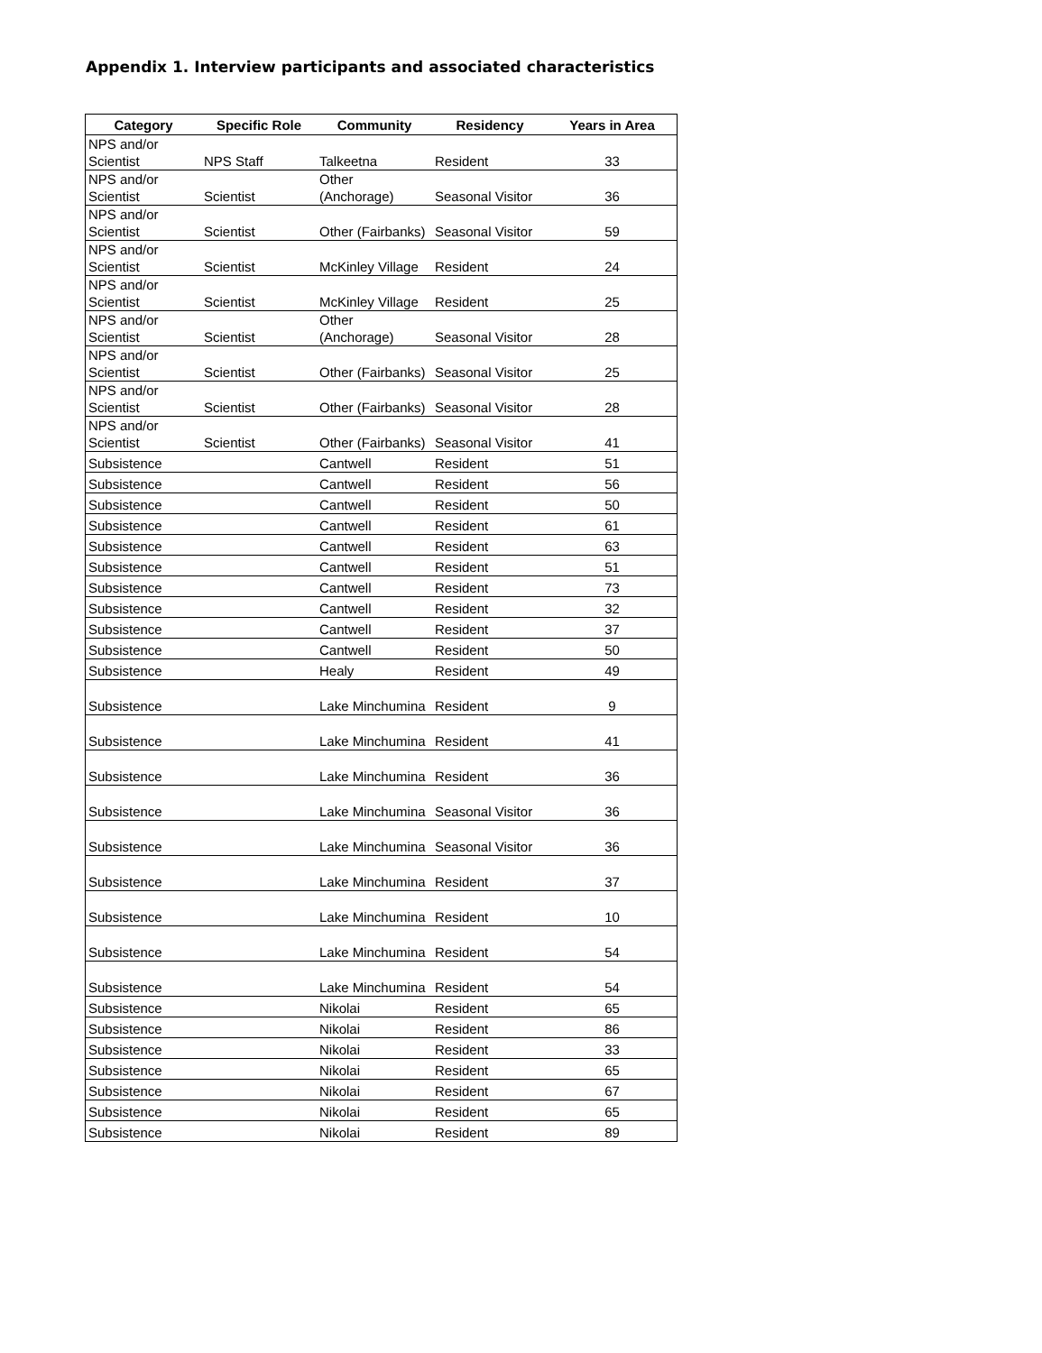Appendix 1. Interview participants and associated characteristics
| Category | Specific Role | Community | Residency | Years in Area |
| --- | --- | --- | --- | --- |
| NPS and/or Scientist | NPS Staff | Talkeetna | Resident | 33 |
| NPS and/or Scientist | Scientist | Other (Anchorage) | Seasonal Visitor | 36 |
| NPS and/or Scientist | Scientist | Other (Fairbanks) | Seasonal Visitor | 59 |
| NPS and/or Scientist | Scientist | McKinley Village | Resident | 24 |
| NPS and/or Scientist | Scientist | McKinley Village | Resident | 25 |
| NPS and/or Scientist | Scientist | Other (Anchorage) | Seasonal Visitor | 28 |
| NPS and/or Scientist | Scientist | Other (Fairbanks) | Seasonal Visitor | 25 |
| NPS and/or Scientist | Scientist | Other (Fairbanks) | Seasonal Visitor | 28 |
| NPS and/or Scientist | Scientist | Other (Fairbanks) | Seasonal Visitor | 41 |
| Subsistence | | Cantwell | Resident | 51 |
| Subsistence | | Cantwell | Resident | 56 |
| Subsistence | | Cantwell | Resident | 50 |
| Subsistence | | Cantwell | Resident | 61 |
| Subsistence | | Cantwell | Resident | 63 |
| Subsistence | | Cantwell | Resident | 51 |
| Subsistence | | Cantwell | Resident | 73 |
| Subsistence | | Cantwell | Resident | 32 |
| Subsistence | | Cantwell | Resident | 37 |
| Subsistence | | Cantwell | Resident | 50 |
| Subsistence | | Healy | Resident | 49 |
| Subsistence | | Lake Minchumina | Resident | 9 |
| Subsistence | | Lake Minchumina | Resident | 41 |
| Subsistence | | Lake Minchumina | Resident | 36 |
| Subsistence | | Lake Minchumina | Seasonal Visitor | 36 |
| Subsistence | | Lake Minchumina | Seasonal Visitor | 36 |
| Subsistence | | Lake Minchumina | Resident | 37 |
| Subsistence | | Lake Minchumina | Resident | 10 |
| Subsistence | | Lake Minchumina | Resident | 54 |
| Subsistence | | Lake Minchumina | Resident | 54 |
| Subsistence | | Nikolai | Resident | 65 |
| Subsistence | | Nikolai | Resident | 86 |
| Subsistence | | Nikolai | Resident | 33 |
| Subsistence | | Nikolai | Resident | 65 |
| Subsistence | | Nikolai | Resident | 67 |
| Subsistence | | Nikolai | Resident | 65 |
| Subsistence | | Nikolai | Resident | 89 |